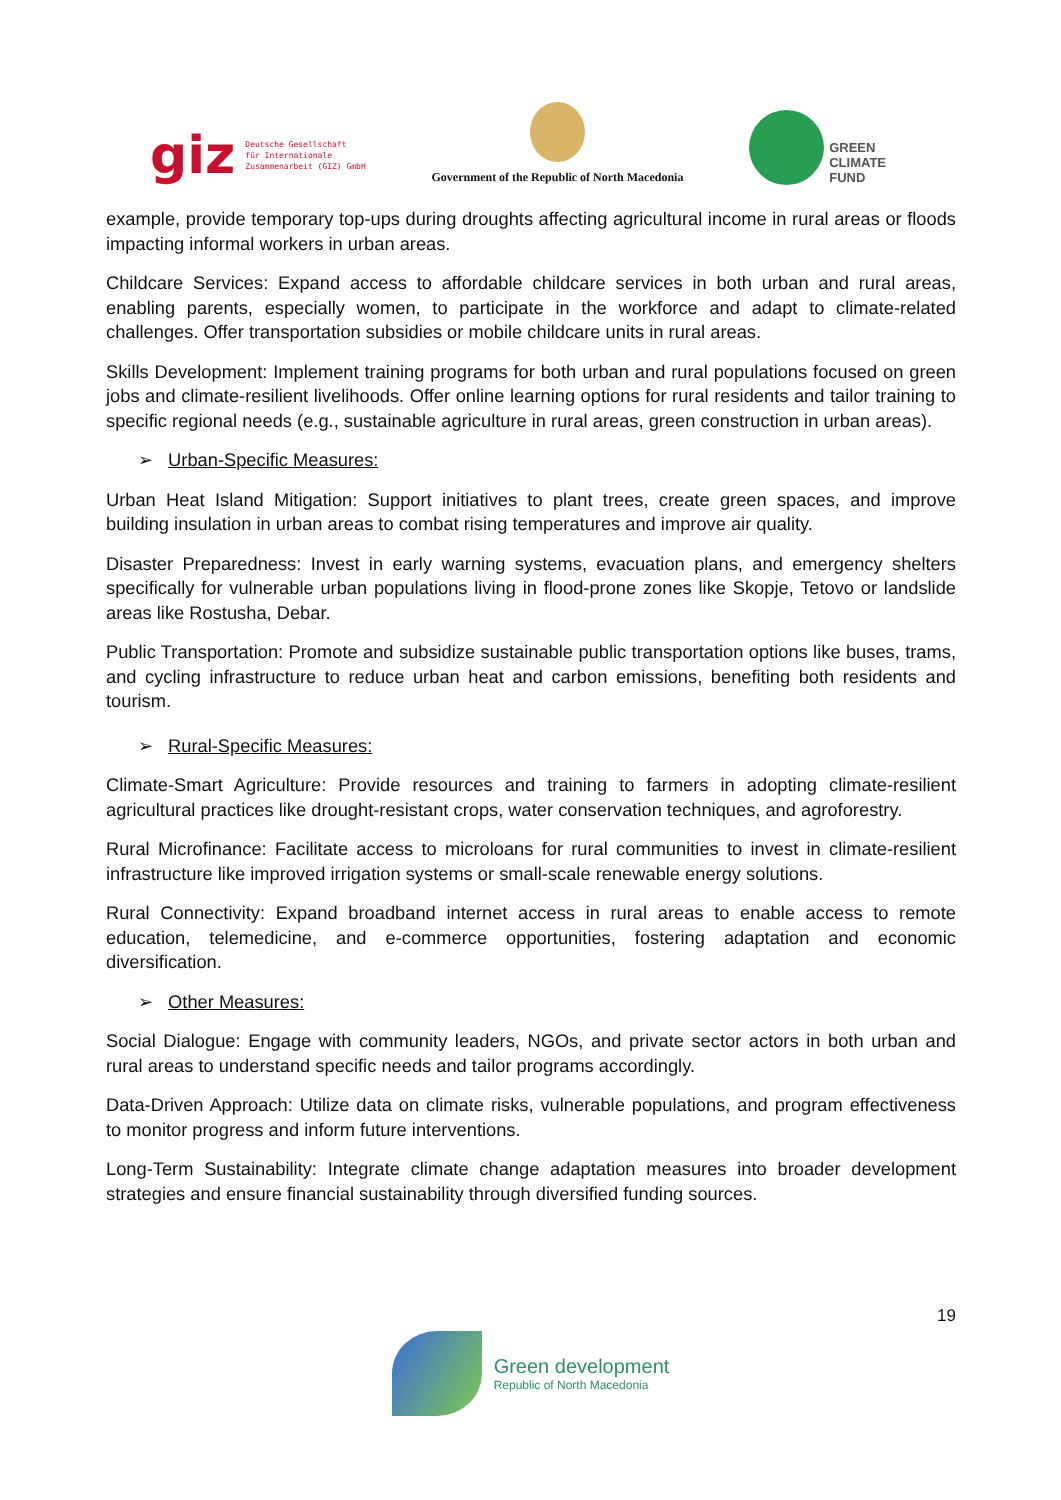giz Deutsche Gesellschaft
für Internationale
Zusammenarbeit (GIZ) GmbH
Government of the Republic of North Macedonia
GREEN
CLIMATE
FUND
example, provide temporary top-ups during droughts affecting agricultural income in rural areas or floods impacting informal workers in urban areas.
Childcare Services: Expand access to affordable childcare services in both urban and rural areas, enabling parents, especially women, to participate in the workforce and adapt to climate-related challenges. Offer transportation subsidies or mobile childcare units in rural areas.
Skills Development: Implement training programs for both urban and rural populations focused on green jobs and climate-resilient livelihoods. Offer online learning options for rural residents and tailor training to specific regional needs (e.g., sustainable agriculture in rural areas, green construction in urban areas).
➢ Urban-Specific Measures:
Urban Heat Island Mitigation: Support initiatives to plant trees, create green spaces, and improve building insulation in urban areas to combat rising temperatures and improve air quality.
Disaster Preparedness: Invest in early warning systems, evacuation plans, and emergency shelters specifically for vulnerable urban populations living in flood-prone zones like Skopje, Tetovo or landslide areas like Rostusha, Debar.
Public Transportation: Promote and subsidize sustainable public transportation options like buses, trams, and cycling infrastructure to reduce urban heat and carbon emissions, benefiting both residents and tourism.
➢ Rural-Specific Measures:
Climate-Smart Agriculture: Provide resources and training to farmers in adopting climate-resilient agricultural practices like drought-resistant crops, water conservation techniques, and agroforestry.
Rural Microfinance: Facilitate access to microloans for rural communities to invest in climate-resilient infrastructure like improved irrigation systems or small-scale renewable energy solutions.
Rural Connectivity: Expand broadband internet access in rural areas to enable access to remote education, telemedicine, and e-commerce opportunities, fostering adaptation and economic diversification.
➢ Other Measures:
Social Dialogue: Engage with community leaders, NGOs, and private sector actors in both urban and rural areas to understand specific needs and tailor programs accordingly.
Data-Driven Approach: Utilize data on climate risks, vulnerable populations, and program effectiveness to monitor progress and inform future interventions.
Long-Term Sustainability: Integrate climate change adaptation measures into broader development strategies and ensure financial sustainability through diversified funding sources.
19
Green development
Republic of North Macedonia